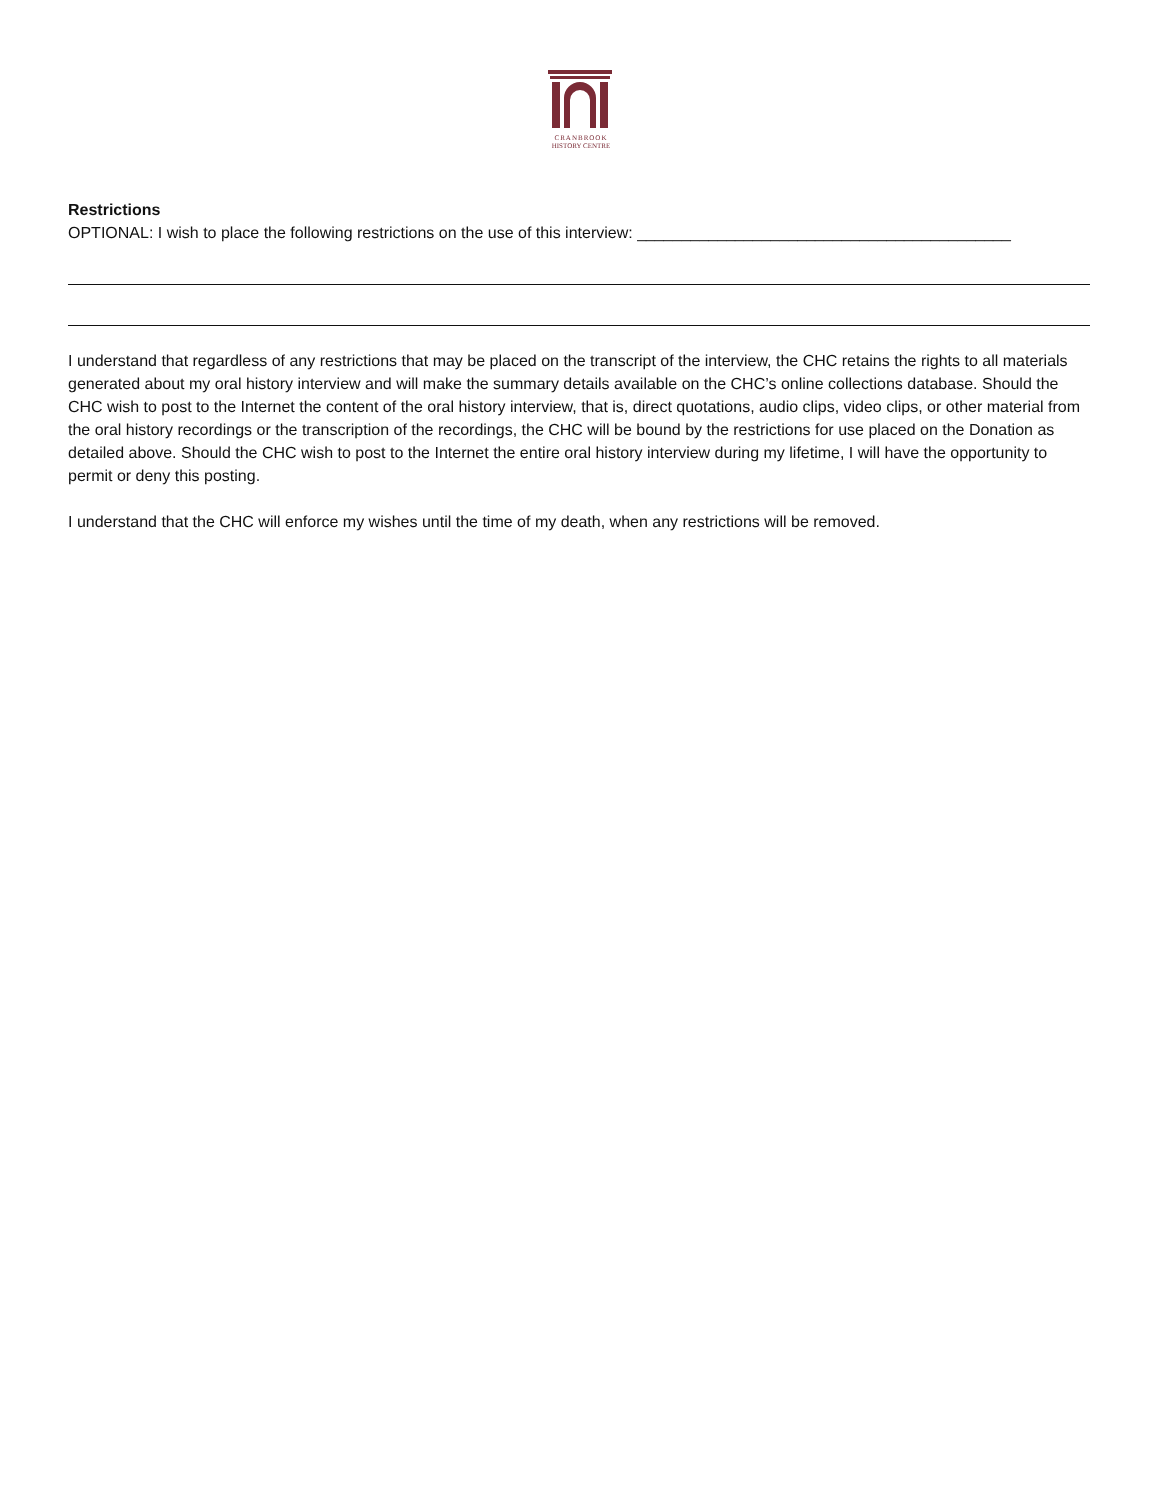CRANBROOK
HISTORY CENTRE
Restrictions
OPTIONAL: I wish to place the following restrictions on the use of this interview: __________________________________________
I understand that regardless of any restrictions that may be placed on the transcript of the interview, the CHC retains the rights to all materials generated about my oral history interview and will make the summary details available on the CHC’s online collections database. Should the CHC wish to post to the Internet the content of the oral history interview, that is, direct quotations, audio clips, video clips, or other material from the oral history recordings or the transcription of the recordings, the CHC will be bound by the restrictions for use placed on the Donation as detailed above. Should the CHC wish to post to the Internet the entire oral history interview during my lifetime, I will have the opportunity to permit or deny this posting.
I understand that the CHC will enforce my wishes until the time of my death, when any restrictions will be removed.